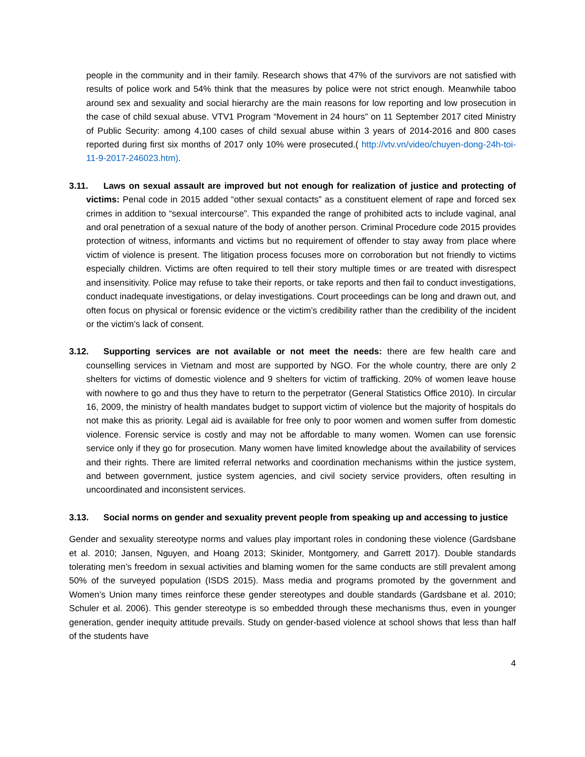people in the community and in their family. Research shows that 47% of the survivors are not satisfied with results of police work and 54% think that the measures by police were not strict enough. Meanwhile taboo around sex and sexuality and social hierarchy are the main reasons for low reporting and low prosecution in the case of child sexual abuse. VTV1 Program “Movement in 24 hours” on 11 September 2017 cited Ministry of Public Security: among 4,100 cases of child sexual abuse within 3 years of 2014-2016 and 800 cases reported during first six months of 2017 only 10% were prosecuted.( http://vtv.vn/video/chuyen-dong-24h-toi-11-9-2017-246023.htm).
3.11. Laws on sexual assault are improved but not enough for realization of justice and protecting of victims: Penal code in 2015 added “other sexual contacts” as a constituent element of rape and forced sex crimes in addition to “sexual intercourse”. This expanded the range of prohibited acts to include vaginal, anal and oral penetration of a sexual nature of the body of another person. Criminal Procedure code 2015 provides protection of witness, informants and victims but no requirement of offender to stay away from place where victim of violence is present. The litigation process focuses more on corroboration but not friendly to victims especially children. Victims are often required to tell their story multiple times or are treated with disrespect and insensitivity. Police may refuse to take their reports, or take reports and then fail to conduct investigations, conduct inadequate investigations, or delay investigations. Court proceedings can be long and drawn out, and often focus on physical or forensic evidence or the victim’s credibility rather than the credibility of the incident or the victim’s lack of consent.
3.12. Supporting services are not available or not meet the needs: there are few health care and counselling services in Vietnam and most are supported by NGO. For the whole country, there are only 2 shelters for victims of domestic violence and 9 shelters for victim of trafficking. 20% of women leave house with nowhere to go and thus they have to return to the perpetrator (General Statistics Office 2010). In circular 16, 2009, the ministry of health mandates budget to support victim of violence but the majority of hospitals do not make this as priority. Legal aid is available for free only to poor women and women suffer from domestic violence. Forensic service is costly and may not be affordable to many women. Women can use forensic service only if they go for prosecution. Many women have limited knowledge about the availability of services and their rights. There are limited referral networks and coordination mechanisms within the justice system, and between government, justice system agencies, and civil society service providers, often resulting in uncoordinated and inconsistent services.
3.13. Social norms on gender and sexuality prevent people from speaking up and accessing to justice
Gender and sexuality stereotype norms and values play important roles in condoning these violence (Gardsbane et al. 2010; Jansen, Nguyen, and Hoang 2013; Skinider, Montgomery, and Garrett 2017). Double standards tolerating men’s freedom in sexual activities and blaming women for the same conducts are still prevalent among 50% of the surveyed population (ISDS 2015). Mass media and programs promoted by the government and Women’s Union many times reinforce these gender stereotypes and double standards (Gardsbane et al. 2010; Schuler et al. 2006). This gender stereotype is so embedded through these mechanisms thus, even in younger generation, gender inequity attitude prevails. Study on gender-based violence at school shows that less than half of the students have
4